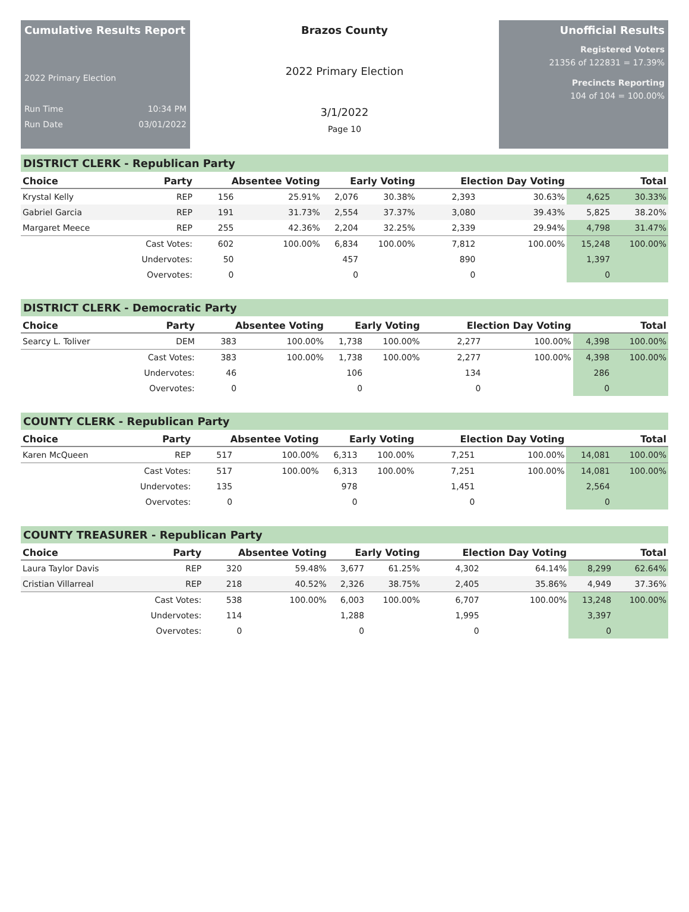Cumulative Results Report
2022 Primary Election
Run Time 10:34 PM
Run Date 03/01/2022
Brazos County
2022 Primary Election
3/1/2022
Page 10
Unofficial Results
Registered Voters
21356 of 122831 = 17.39%
Precincts Reporting
104 of 104 = 100.00%
DISTRICT CLERK - Republican Party
| Choice | Party | Absentee Voting | | Early Voting | | Election Day Voting | | Total | |
| --- | --- | --- | --- | --- | --- | --- | --- | --- | --- |
| Krystal Kelly | REP | 156 | 25.91% | 2,076 | 30.38% | 2,393 | 30.63% | 4,625 | 30.33% |
| Gabriel Garcia | REP | 191 | 31.73% | 2,554 | 37.37% | 3,080 | 39.43% | 5,825 | 38.20% |
| Margaret Meece | REP | 255 | 42.36% | 2,204 | 32.25% | 2,339 | 29.94% | 4,798 | 31.47% |
| | Cast Votes: | 602 | 100.00% | 6,834 | 100.00% | 7,812 | 100.00% | 15,248 | 100.00% |
| | Undervotes: | 50 | | 457 | | 890 | | 1,397 | |
| | Overvotes: | 0 | | 0 | | 0 | | 0 | |
DISTRICT CLERK - Democratic Party
| Choice | Party | Absentee Voting | | Early Voting | | Election Day Voting | | Total | |
| --- | --- | --- | --- | --- | --- | --- | --- | --- | --- |
| Searcy L. Toliver | DEM | 383 | 100.00% | 1,738 | 100.00% | 2,277 | 100.00% | 4,398 | 100.00% |
| | Cast Votes: | 383 | 100.00% | 1,738 | 100.00% | 2,277 | 100.00% | 4,398 | 100.00% |
| | Undervotes: | 46 | | 106 | | 134 | | 286 | |
| | Overvotes: | 0 | | 0 | | 0 | | 0 | |
COUNTY CLERK - Republican Party
| Choice | Party | Absentee Voting | | Early Voting | | Election Day Voting | | Total | |
| --- | --- | --- | --- | --- | --- | --- | --- | --- | --- |
| Karen McQueen | REP | 517 | 100.00% | 6,313 | 100.00% | 7,251 | 100.00% | 14,081 | 100.00% |
| | Cast Votes: | 517 | 100.00% | 6,313 | 100.00% | 7,251 | 100.00% | 14,081 | 100.00% |
| | Undervotes: | 135 | | 978 | | 1,451 | | 2,564 | |
| | Overvotes: | 0 | | 0 | | 0 | | 0 | |
COUNTY TREASURER - Republican Party
| Choice | Party | Absentee Voting | | Early Voting | | Election Day Voting | | Total | |
| --- | --- | --- | --- | --- | --- | --- | --- | --- | --- |
| Laura Taylor Davis | REP | 320 | 59.48% | 3,677 | 61.25% | 4,302 | 64.14% | 8,299 | 62.64% |
| Cristian Villarreal | REP | 218 | 40.52% | 2,326 | 38.75% | 2,405 | 35.86% | 4,949 | 37.36% |
| | Cast Votes: | 538 | 100.00% | 6,003 | 100.00% | 6,707 | 100.00% | 13,248 | 100.00% |
| | Undervotes: | 114 | | 1,288 | | 1,995 | | 3,397 | |
| | Overvotes: | 0 | | 0 | | 0 | | 0 | |